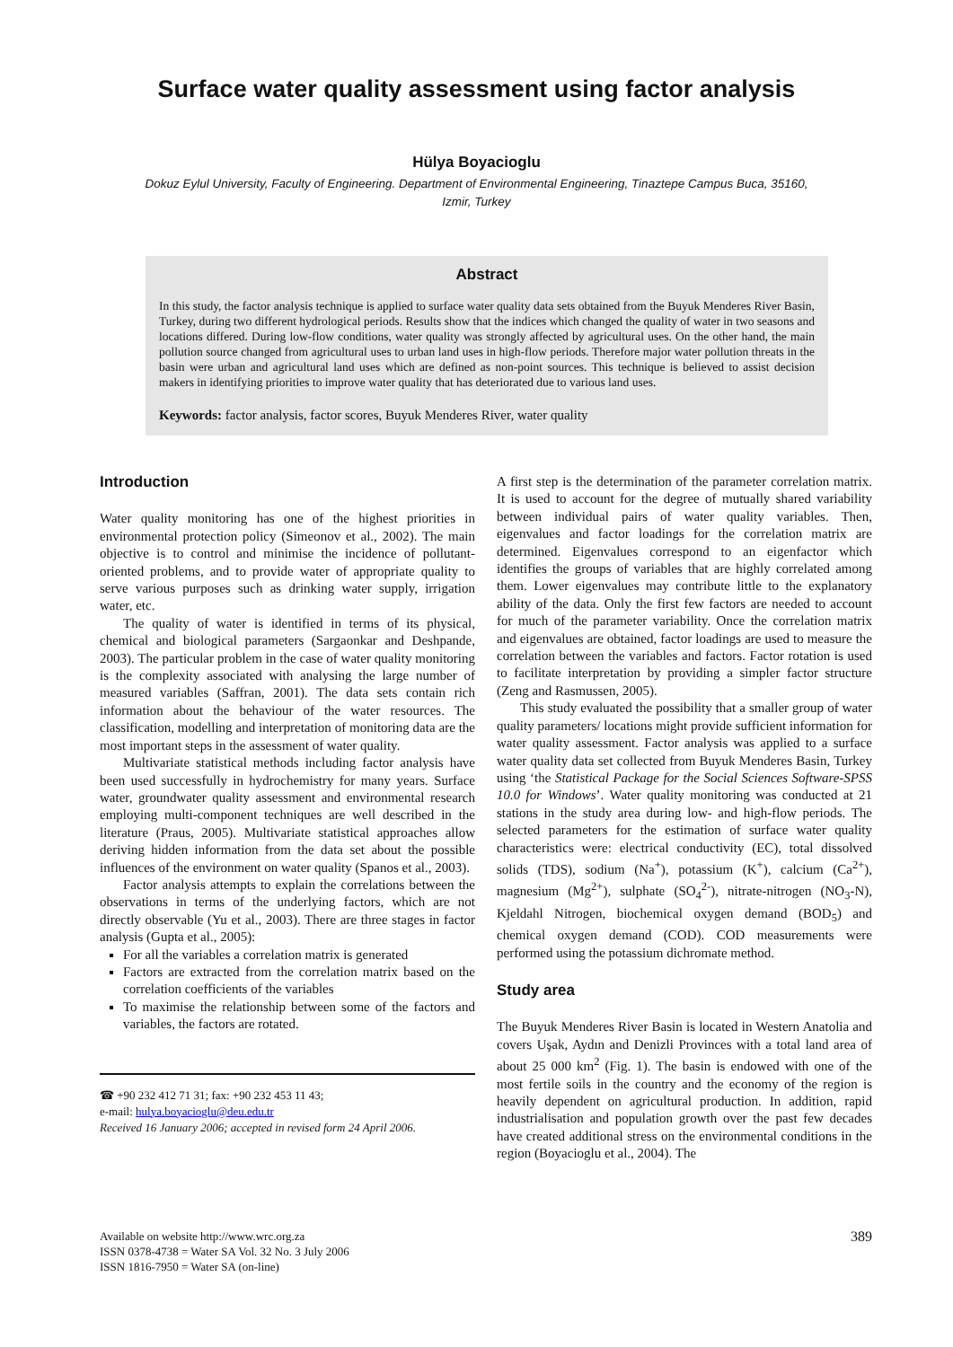Surface water quality assessment using factor analysis
Hülya Boyacioglu
Dokuz Eylul University, Faculty of Engineering. Department of Environmental Engineering, Tinaztepe Campus Buca, 35160, Izmir, Turkey
Abstract
In this study, the factor analysis technique is applied to surface water quality data sets obtained from the Buyuk Menderes River Basin, Turkey, during two different hydrological periods. Results show that the indices which changed the quality of water in two seasons and locations differed. During low-flow conditions, water quality was strongly affected by agricultural uses. On the other hand, the main pollution source changed from agricultural uses to urban land uses in high-flow periods. Therefore major water pollution threats in the basin were urban and agricultural land uses which are defined as non-point sources. This technique is believed to assist decision makers in identifying priorities to improve water quality that has deteriorated due to various land uses.
Keywords: factor analysis, factor scores, Buyuk Menderes River, water quality
Introduction
Water quality monitoring has one of the highest priorities in environmental protection policy (Simeonov et al., 2002). The main objective is to control and minimise the incidence of pollutant-oriented problems, and to provide water of appropriate quality to serve various purposes such as drinking water supply, irrigation water, etc.
The quality of water is identified in terms of its physical, chemical and biological parameters (Sargaonkar and Deshpande, 2003). The particular problem in the case of water quality monitoring is the complexity associated with analysing the large number of measured variables (Saffran, 2001). The data sets contain rich information about the behaviour of the water resources. The classification, modelling and interpretation of monitoring data are the most important steps in the assessment of water quality.
Multivariate statistical methods including factor analysis have been used successfully in hydrochemistry for many years. Surface water, groundwater quality assessment and environmental research employing multi-component techniques are well described in the literature (Praus, 2005). Multivariate statistical approaches allow deriving hidden information from the data set about the possible influences of the environment on water quality (Spanos et al., 2003).
Factor analysis attempts to explain the correlations between the observations in terms of the underlying factors, which are not directly observable (Yu et al., 2003). There are three stages in factor analysis (Gupta et al., 2005):
For all the variables a correlation matrix is generated
Factors are extracted from the correlation matrix based on the correlation coefficients of the variables
To maximise the relationship between some of the factors and variables, the factors are rotated.
☎ +90 232 412 71 31; fax: +90 232 453 11 43;
e-mail: hulya.boyacioglu@deu.edu.tr
Received 16 January 2006; accepted in revised form 24 April 2006.
A first step is the determination of the parameter correlation matrix. It is used to account for the degree of mutually shared variability between individual pairs of water quality variables. Then, eigenvalues and factor loadings for the correlation matrix are determined. Eigenvalues correspond to an eigenfactor which identifies the groups of variables that are highly correlated among them. Lower eigenvalues may contribute little to the explanatory ability of the data. Only the first few factors are needed to account for much of the parameter variability. Once the correlation matrix and eigenvalues are obtained, factor loadings are used to measure the correlation between the variables and factors. Factor rotation is used to facilitate interpretation by providing a simpler factor structure (Zeng and Rasmussen, 2005).
This study evaluated the possibility that a smaller group of water quality parameters/ locations might provide sufficient information for water quality assessment. Factor analysis was applied to a surface water quality data set collected from Buyuk Menderes Basin, Turkey using ‘the Statistical Package for the Social Sciences Software-SPSS 10.0 for Windows’. Water quality monitoring was conducted at 21 stations in the study area during low- and high-flow periods. The selected parameters for the estimation of surface water quality characteristics were: electrical conductivity (EC), total dissolved solids (TDS), sodium (Na<sup>+</sup>), potassium (K<sup>+</sup>), calcium (Ca<sup>2+</sup>), magnesium (Mg<sup>2+</sup>), sulphate (SO<sub>4</sub><sup>2-</sup>), nitrate-nitrogen (NO<sub>3</sub>-N), Kjeldahl Nitrogen, biochemical oxygen demand (BOD<sub>5</sub>) and chemical oxygen demand (COD). COD measurements were performed using the potassium dichromate method.
Study area
The Buyuk Menderes River Basin is located in Western Anatolia and covers Uşak, Aydın and Denizli Provinces with a total land area of about 25 000 km<sup>2</sup> (Fig. 1). The basin is endowed with one of the most fertile soils in the country and the economy of the region is heavily dependent on agricultural production. In addition, rapid industrialisation and population growth over the past few decades have created additional stress on the environmental conditions in the region (Boyacioglu et al., 2004). The
Available on website http://www.wrc.org.za
ISSN 0378-4738 = Water SA Vol. 32 No. 3 July 2006
ISSN 1816-7950 = Water SA (on-line)
389